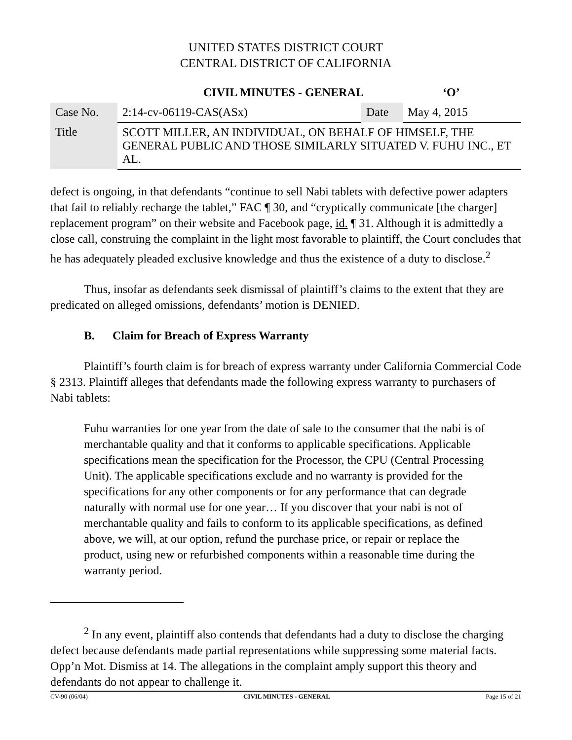UNITED STATES DISTRICT COURT
CENTRAL DISTRICT OF CALIFORNIA
CIVIL MINUTES - GENERAL ‘O’
| Case No. | 2:14-cv-06119-CAS(ASx) | Date | May 4, 2015 |
| Title | SCOTT MILLER, AN INDIVIDUAL, ON BEHALF OF HIMSELF, THE GENERAL PUBLIC AND THOSE SIMILARLY SITUATED V. FUHU INC., ET AL. | | |
defect is ongoing, in that defendants “continue to sell Nabi tablets with defective power adapters that fail to reliably recharge the tablet,” FAC ¶ 30, and “cryptically communicate [the charger] replacement program” on their website and Facebook page, id. ¶ 31. Although it is admittedly a close call, construing the complaint in the light most favorable to plaintiff, the Court concludes that he has adequately pleaded exclusive knowledge and thus the existence of a duty to disclose.<sup>2</sup>
Thus, insofar as defendants seek dismissal of plaintiff’s claims to the extent that they are predicated on alleged omissions, defendants’ motion is DENIED.
B. Claim for Breach of Express Warranty
Plaintiff’s fourth claim is for breach of express warranty under California Commercial Code § 2313. Plaintiff alleges that defendants made the following express warranty to purchasers of Nabi tablets:
Fuhu warranties for one year from the date of sale to the consumer that the nabi is of merchantable quality and that it conforms to applicable specifications. Applicable specifications mean the specification for the Processor, the CPU (Central Processing Unit). The applicable specifications exclude and no warranty is provided for the specifications for any other components or for any performance that can degrade naturally with normal use for one year… If you discover that your nabi is not of merchantable quality and fails to conform to its applicable specifications, as defined above, we will, at our option, refund the purchase price, or repair or replace the product, using new or refurbished components within a reasonable time during the warranty period.
<sup>2</sup> In any event, plaintiff also contends that defendants had a duty to disclose the charging defect because defendants made partial representations while suppressing some material facts. Opp’n Mot. Dismiss at 14. The allegations in the complaint amply support this theory and defendants do not appear to challenge it.
CV-90 (06/04) CIVIL MINUTES - GENERAL Page 15 of 21